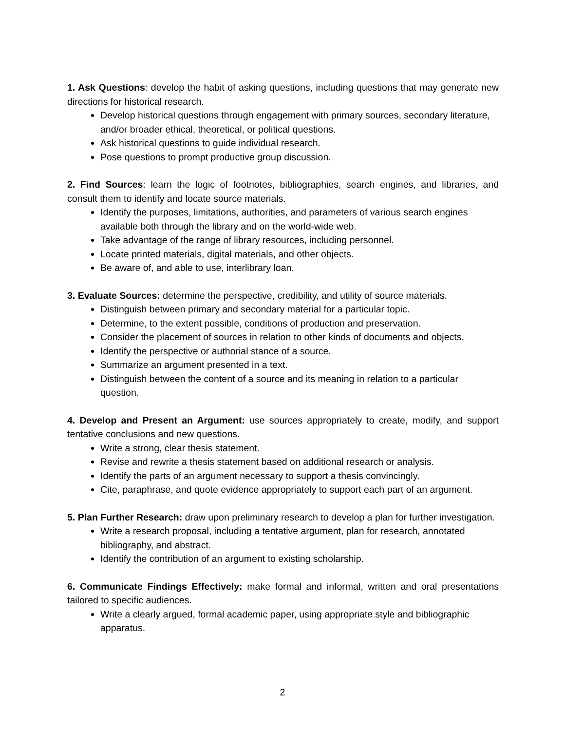1. Ask Questions: develop the habit of asking questions, including questions that may generate new directions for historical research.
Develop historical questions through engagement with primary sources, secondary literature, and/or broader ethical, theoretical, or political questions.
Ask historical questions to guide individual research.
Pose questions to prompt productive group discussion.
2. Find Sources: learn the logic of footnotes, bibliographies, search engines, and libraries, and consult them to identify and locate source materials.
Identify the purposes, limitations, authorities, and parameters of various search engines available both through the library and on the world-wide web.
Take advantage of the range of library resources, including personnel.
Locate printed materials, digital materials, and other objects.
Be aware of, and able to use, interlibrary loan.
3. Evaluate Sources: determine the perspective, credibility, and utility of source materials.
Distinguish between primary and secondary material for a particular topic.
Determine, to the extent possible, conditions of production and preservation.
Consider the placement of sources in relation to other kinds of documents and objects.
Identify the perspective or authorial stance of a source.
Summarize an argument presented in a text.
Distinguish between the content of a source and its meaning in relation to a particular question.
4. Develop and Present an Argument: use sources appropriately to create, modify, and support tentative conclusions and new questions.
Write a strong, clear thesis statement.
Revise and rewrite a thesis statement based on additional research or analysis.
Identify the parts of an argument necessary to support a thesis convincingly.
Cite, paraphrase, and quote evidence appropriately to support each part of an argument.
5. Plan Further Research: draw upon preliminary research to develop a plan for further investigation.
Write a research proposal, including a tentative argument, plan for research, annotated bibliography, and abstract.
Identify the contribution of an argument to existing scholarship.
6. Communicate Findings Effectively: make formal and informal, written and oral presentations tailored to specific audiences.
Write a clearly argued, formal academic paper, using appropriate style and bibliographic apparatus.
2